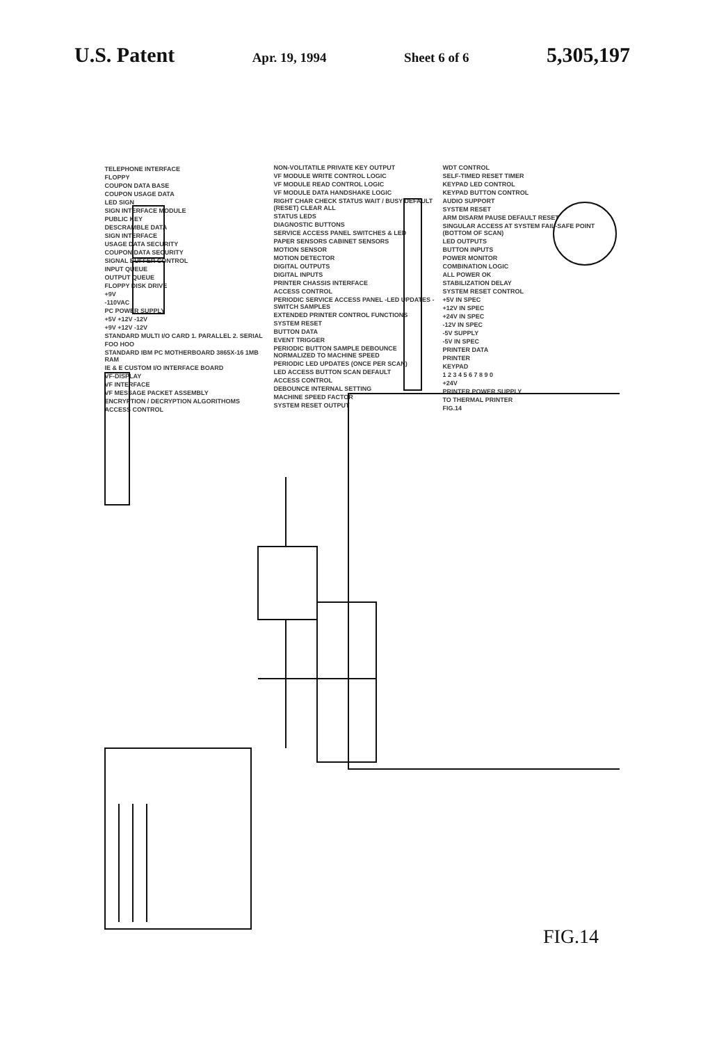U.S. Patent Apr. 19, 1994 Sheet 6 of 6 5,305,197
FIG.14
TELEPHONE INTERFACE
FLOPPY
COUPON DATA BASE
COUPON USAGE DATA
LED SIGN
SIGN INTERFACE MODULE
PUBLIC KEY
DESCRAMBLE DATA
SIGN INTERFACE
USAGE DATA SECURITY
COUPON DATA SECURITY
SIGNAL BUFFER CONTROL
INPUT QUEUE
OUTPUT QUEUE
FLOPPY DISK DRIVE
+9V
-110VAC
PC POWER SUPPLY
+5V +12V -12V
+9V +12V -12V
STANDARD MULTI I/O CARD 1. PARALLEL 2. SERIAL
FOO HOO
STANDARD IBM PC MOTHERBOARD 3865X-16 1MB RAM
IE & E CUSTOM I/O INTERFACE BOARD
VF-DISPLAY
VF INTERFACE
VF MESSAGE PACKET ASSEMBLY
ENCRYPTION / DECRYPTION ALGORITHOMS
ACCESS CONTROL
NON-VOLITATILE PRIVATE KEY OUTPUT
VF MODULE WRITE CONTROL LOGIC
VF MODULE READ CONTROL LOGIC
VF MODULE DATA HANDSHAKE LOGIC
RIGHT CHAR CHECK STATUS WAIT / BUSY DEFAULT (RESET) CLEAR ALL
STATUS LEDS
DIAGNOSTIC BUTTONS
SERVICE ACCESS PANEL SWITCHES & LED
PAPER SENSORS CABINET SENSORS
MOTION SENSOR
MOTION DETECTOR
DIGITAL OUTPUTS
DIGITAL INPUTS
PRINTER CHASSIS INTERFACE
ACCESS CONTROL
PERIODIC SERVICE ACCESS PANEL -LED UPDATES -SWITCH SAMPLES
EXTENDED PRINTER CONTROL FUNCTIONS
SYSTEM RESET
BUTTON DATA
EVENT TRIGGER
PERIODIC BUTTON SAMPLE DEBOUNCE NORMALIZED TO MACHINE SPEED
PERIODIC LED UPDATES (ONCE PER SCAN)
LED ACCESS BUTTON SCAN DEFAULT
ACCESS CONTROL
DEBOUNCE INTERNAL SETTING
MACHINE SPEED FACTOR
SYSTEM RESET OUTPUT
WDT CONTROL
SELF-TIMED RESET TIMER
KEYPAD LED CONTROL
KEYPAD BUTTON CONTROL
AUDIO SUPPORT
SYSTEM RESET
ARM DISARM PAUSE DEFAULT RESET
SINGULAR ACCESS AT SYSTEM FAIL-SAFE POINT (BOTTOM OF SCAN)
LED OUTPUTS
BUTTON INPUTS
POWER MONITOR
COMBINATION LOGIC
ALL POWER OK
STABILIZATION DELAY
SYSTEM RESET CONTROL
+5V IN SPEC
+12V IN SPEC
+24V IN SPEC
-12V IN SPEC
-5V SUPPLY
-5V IN SPEC
PRINTER DATA
PRINTER
KEYPAD
1 2 3 4 5 6 7 8 9 0
+24V
PRINTER POWER SUPPLY
TO THERMAL PRINTER
FIG.14